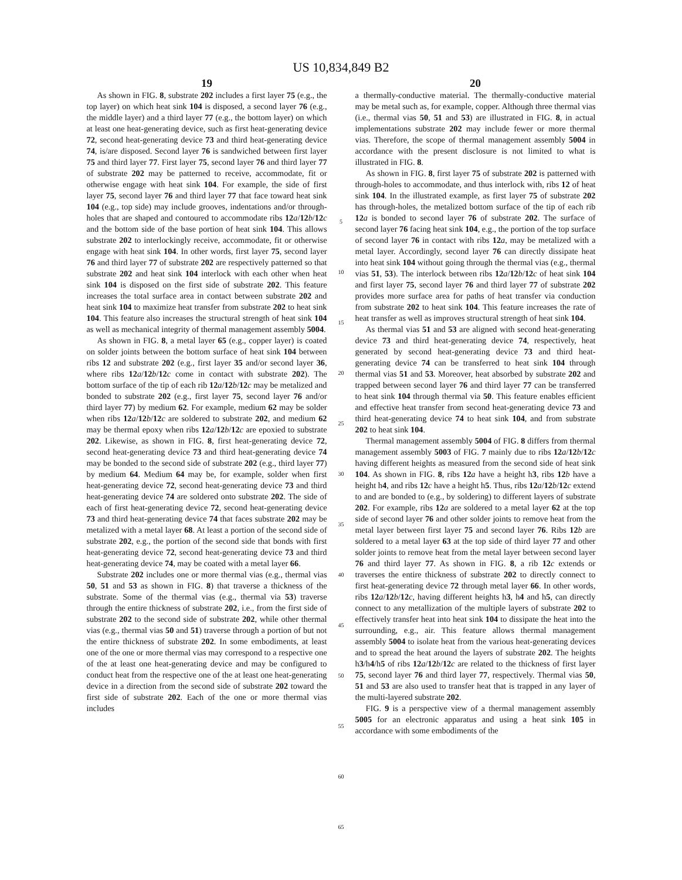US 10,834,849 B2
19
As shown in FIG. 8, substrate 202 includes a first layer 75 (e.g., the top layer) on which heat sink 104 is disposed, a second layer 76 (e.g., the middle layer) and a third layer 77 (e.g., the bottom layer) on which at least one heat-generating device, such as first heat-generating device 72, second heat-generating device 73 and third heat-generating device 74, is/are disposed. Second layer 76 is sandwiched between first layer 75 and third layer 77. First layer 75, second layer 76 and third layer 77 of substrate 202 may be patterned to receive, accommodate, fit or otherwise engage with heat sink 104. For example, the side of first layer 75, second layer 76 and third layer 77 that face toward heat sink 104 (e.g., top side) may include grooves, indentations and/or through-holes that are shaped and contoured to accommodate ribs 12 a/12 b/12 c and the bottom side of the base portion of heat sink 104. This allows substrate 202 to interlockingly receive, accommodate, fit or otherwise engage with heat sink 104. In other words, first layer 75, second layer 76 and third layer 77 of substrate 202 are respectively patterned so that substrate 202 and heat sink 104 interlock with each other when heat sink 104 is disposed on the first side of substrate 202. This feature increases the total surface area in contact between substrate 202 and heat sink 104 to maximize heat transfer from substrate 202 to heat sink 104. This feature also increases the structural strength of heat sink 104 as well as mechanical integrity of thermal management assembly 5004.
As shown in FIG. 8, a metal layer 65 (e.g., copper layer) is coated on solder joints between the bottom surface of heat sink 104 between ribs 12 and substrate 202 (e.g., first layer 35 and/or second layer 36, where ribs 12 a/12 b/12 c come in contact with substrate 202). The bottom surface of the tip of each rib 12 a/12 b/12 c may be metalized and bonded to substrate 202 (e.g., first layer 75, second layer 76 and/or third layer 77) by medium 62. For example, medium 62 may be solder when ribs 12 a/12 b/12 c are soldered to substrate 202, and medium 62 may be thermal epoxy when ribs 12 a/12 b/12 c are epoxied to substrate 202. Likewise, as shown in FIG. 8, first heat-generating device 72, second heat-generating device 73 and third heat-generating device 74 may be bonded to the second side of substrate 202 (e.g., third layer 77) by medium 64. Medium 64 may be, for example, solder when first heat-generating device 72, second heat-generating device 73 and third heat-generating device 74 are soldered onto substrate 202. The side of each of first heat-generating device 72, second heat-generating device 73 and third heat-generating device 74 that faces substrate 202 may be metalized with a metal layer 68. At least a portion of the second side of substrate 202, e.g., the portion of the second side that bonds with first heat-generating device 72, second heat-generating device 73 and third heat-generating device 74, may be coated with a metal layer 66.
Substrate 202 includes one or more thermal vias (e.g., thermal vias 50, 51 and 53 as shown in FIG. 8) that traverse a thickness of the substrate. Some of the thermal vias (e.g., thermal via 53) traverse through the entire thickness of substrate 202, i.e., from the first side of substrate 202 to the second side of substrate 202, while other thermal vias (e.g., thermal vias 50 and 51) traverse through a portion of but not the entire thickness of substrate 202. In some embodiments, at least one of the one or more thermal vias may correspond to a respective one of the at least one heat-generating device and may be configured to conduct heat from the respective one of the at least one heat-generating device in a direction from the second side of substrate 202 toward the first side of substrate 202. Each of the one or more thermal vias includes
5
10
15
20
25
30
35
40
45
50
55
60
65
20
a thermally-conductive material. The thermally-conductive material may be metal such as, for example, copper. Although three thermal vias (i.e., thermal vias 50, 51 and 53) are illustrated in FIG. 8, in actual implementations substrate 202 may include fewer or more thermal vias. Therefore, the scope of thermal management assembly 5004 in accordance with the present disclosure is not limited to what is illustrated in FIG. 8.
As shown in FIG. 8, first layer 75 of substrate 202 is patterned with through-holes to accommodate, and thus interlock with, ribs 12 of heat sink 104. In the illustrated example, as first layer 75 of substrate 202 has through-holes, the metalized bottom surface of the tip of each rib 12 a is bonded to second layer 76 of substrate 202. The surface of second layer 76 facing heat sink 104, e.g., the portion of the top surface of second layer 76 in contact with ribs 12 a, may be metalized with a metal layer. Accordingly, second layer 76 can directly dissipate heat into heat sink 104 without going through the thermal vias (e.g., thermal vias 51, 53). The interlock between ribs 12 a/12 b/12 c of heat sink 104 and first layer 75, second layer 76 and third layer 77 of substrate 202 provides more surface area for paths of heat transfer via conduction from substrate 202 to heat sink 104. This feature increases the rate of heat transfer as well as improves structural strength of heat sink 104.
As thermal vias 51 and 53 are aligned with second heat-generating device 73 and third heat-generating device 74, respectively, heat generated by second heat-generating device 73 and third heat-generating device 74 can be transferred to heat sink 104 through thermal vias 51 and 53. Moreover, heat absorbed by substrate 202 and trapped between second layer 76 and third layer 77 can be transferred to heat sink 104 through thermal via 50. This feature enables efficient and effective heat transfer from second heat-generating device 73 and third heat-generating device 74 to heat sink 104, and from substrate 202 to heat sink 104.
Thermal management assembly 5004 of FIG. 8 differs from thermal management assembly 5003 of FIG. 7 mainly due to ribs 12 a/12 b/12 c having different heights as measured from the second side of heat sink 104. As shown in FIG. 8, ribs 12 a have a height h3, ribs 12 b have a height h4, and ribs 12 c have a height h5. Thus, ribs 12 a/12 b/12 c extend to and are bonded to (e.g., by soldering) to different layers of substrate 202. For example, ribs 12 a are soldered to a metal layer 62 at the top side of second layer 76 and other solder joints to remove heat from the metal layer between first layer 75 and second layer 76. Ribs 12 b are soldered to a metal layer 63 at the top side of third layer 77 and other solder joints to remove heat from the metal layer between second layer 76 and third layer 77. As shown in FIG. 8, a rib 12 c extends or traverses the entire thickness of substrate 202 to directly connect to first heat-generating device 72 through metal layer 66. In other words, ribs 12 a/12 b/12 c, having different heights h3, h4 and h5, can directly connect to any metallization of the multiple layers of substrate 202 to effectively transfer heat into heat sink 104 to dissipate the heat into the surrounding, e.g., air. This feature allows thermal management assembly 5004 to isolate heat from the various heat-generating devices and to spread the heat around the layers of substrate 202. The heights h3/h4/h5 of ribs 12 a/12 b/12 c are related to the thickness of first layer 75, second layer 76 and third layer 77, respectively. Thermal vias 50, 51 and 53 are also used to transfer heat that is trapped in any layer of the multi-layered substrate 202.
FIG. 9 is a perspective view of a thermal management assembly 5005 for an electronic apparatus and using a heat sink 105 in accordance with some embodiments of the